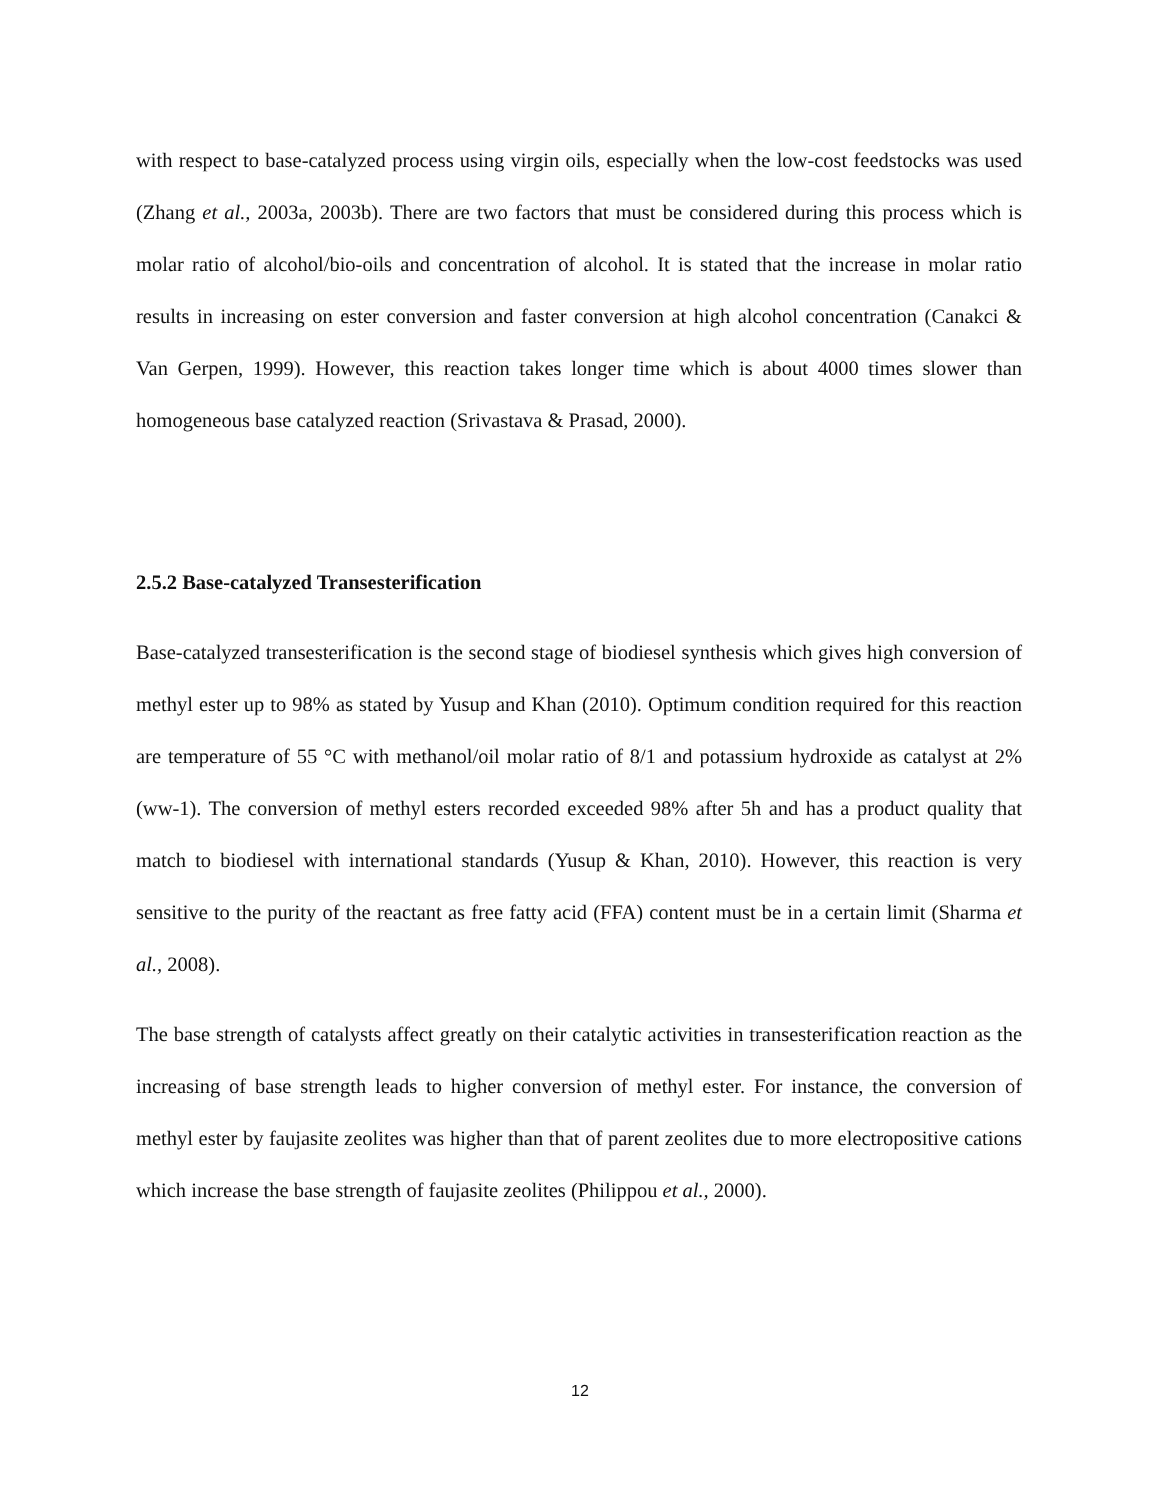with respect to base-catalyzed process using virgin oils, especially when the low-cost feedstocks was used (Zhang et al., 2003a, 2003b). There are two factors that must be considered during this process which is molar ratio of alcohol/bio-oils and concentration of alcohol. It is stated that the increase in molar ratio results in increasing on ester conversion and faster conversion at high alcohol concentration (Canakci & Van Gerpen, 1999). However, this reaction takes longer time which is about 4000 times slower than homogeneous base catalyzed reaction (Srivastava & Prasad, 2000).
2.5.2 Base-catalyzed Transesterification
Base-catalyzed transesterification is the second stage of biodiesel synthesis which gives high conversion of methyl ester up to 98% as stated by Yusup and Khan (2010). Optimum condition required for this reaction are temperature of 55 °C with methanol/oil molar ratio of 8/1 and potassium hydroxide as catalyst at 2% (ww-1). The conversion of methyl esters recorded exceeded 98% after 5h and has a product quality that match to biodiesel with international standards (Yusup & Khan, 2010). However, this reaction is very sensitive to the purity of the reactant as free fatty acid (FFA) content must be in a certain limit (Sharma et al., 2008).
The base strength of catalysts affect greatly on their catalytic activities in transesterification reaction as the increasing of base strength leads to higher conversion of methyl ester. For instance, the conversion of methyl ester by faujasite zeolites was higher than that of parent zeolites due to more electropositive cations which increase the base strength of faujasite zeolites (Philippou et al., 2000).
12